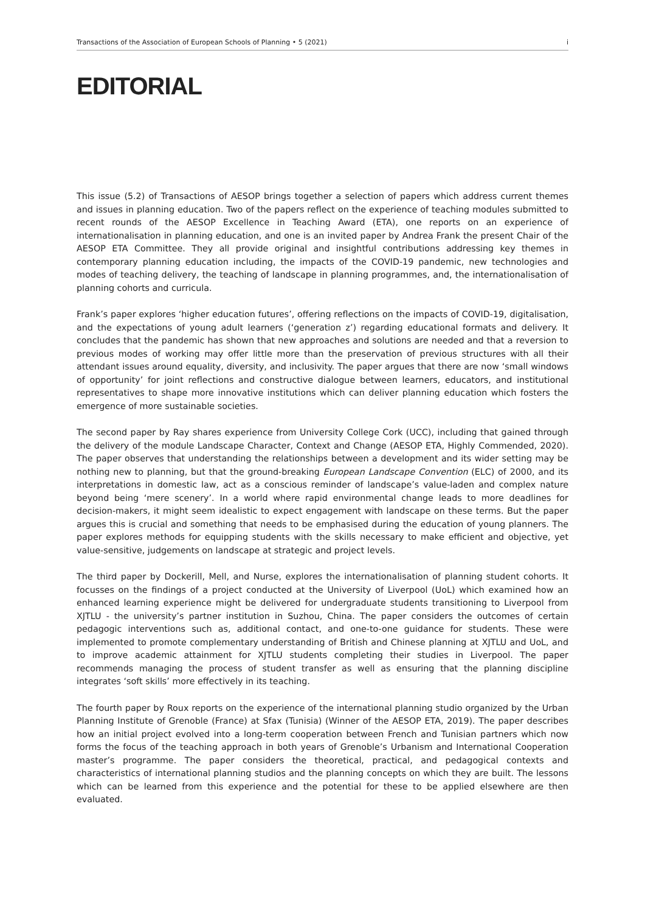Transactions of the Association of European Schools of Planning • 5 (2021) i
EDITORIAL
This issue (5.2) of Transactions of AESOP brings together a selection of papers which address current themes and issues in planning education. Two of the papers reflect on the experience of teaching modules submitted to recent rounds of the AESOP Excellence in Teaching Award (ETA), one reports on an experience of internationalisation in planning education, and one is an invited paper by Andrea Frank the present Chair of the AESOP ETA Committee. They all provide original and insightful contributions addressing key themes in contemporary planning education including, the impacts of the COVID-19 pandemic, new technologies and modes of teaching delivery, the teaching of landscape in planning programmes, and, the internationalisation of planning cohorts and curricula.
Frank’s paper explores ‘higher education futures’, offering reflections on the impacts of COVID-19, digitalisation, and the expectations of young adult learners (‘generation z’) regarding educational formats and delivery. It concludes that the pandemic has shown that new approaches and solutions are needed and that a reversion to previous modes of working may offer little more than the preservation of previous structures with all their attendant issues around equality, diversity, and inclusivity. The paper argues that there are now ‘small windows of opportunity’ for joint reflections and constructive dialogue between learners, educators, and institutional representatives to shape more innovative institutions which can deliver planning education which fosters the emergence of more sustainable societies.
The second paper by Ray shares experience from University College Cork (UCC), including that gained through the delivery of the module Landscape Character, Context and Change (AESOP ETA, Highly Commended, 2020). The paper observes that understanding the relationships between a development and its wider setting may be nothing new to planning, but that the ground-breaking European Landscape Convention (ELC) of 2000, and its interpretations in domestic law, act as a conscious reminder of landscape’s value-laden and complex nature beyond being ‘mere scenery’. In a world where rapid environmental change leads to more deadlines for decision-makers, it might seem idealistic to expect engagement with landscape on these terms. But the paper argues this is crucial and something that needs to be emphasised during the education of young planners. The paper explores methods for equipping students with the skills necessary to make efficient and objective, yet value-sensitive, judgements on landscape at strategic and project levels.
The third paper by Dockerill, Mell, and Nurse, explores the internationalisation of planning student cohorts. It focusses on the findings of a project conducted at the University of Liverpool (UoL) which examined how an enhanced learning experience might be delivered for undergraduate students transitioning to Liverpool from XJTLU - the university’s partner institution in Suzhou, China. The paper considers the outcomes of certain pedagogic interventions such as, additional contact, and one-to-one guidance for students. These were implemented to promote complementary understanding of British and Chinese planning at XJTLU and UoL, and to improve academic attainment for XJTLU students completing their studies in Liverpool. The paper recommends managing the process of student transfer as well as ensuring that the planning discipline integrates ‘soft skills’ more effectively in its teaching.
The fourth paper by Roux reports on the experience of the international planning studio organized by the Urban Planning Institute of Grenoble (France) at Sfax (Tunisia) (Winner of the AESOP ETA, 2019). The paper describes how an initial project evolved into a long-term cooperation between French and Tunisian partners which now forms the focus of the teaching approach in both years of Grenoble’s Urbanism and International Cooperation master’s programme. The paper considers the theoretical, practical, and pedagogical contexts and characteristics of international planning studios and the planning concepts on which they are built. The lessons which can be learned from this experience and the potential for these to be applied elsewhere are then evaluated.